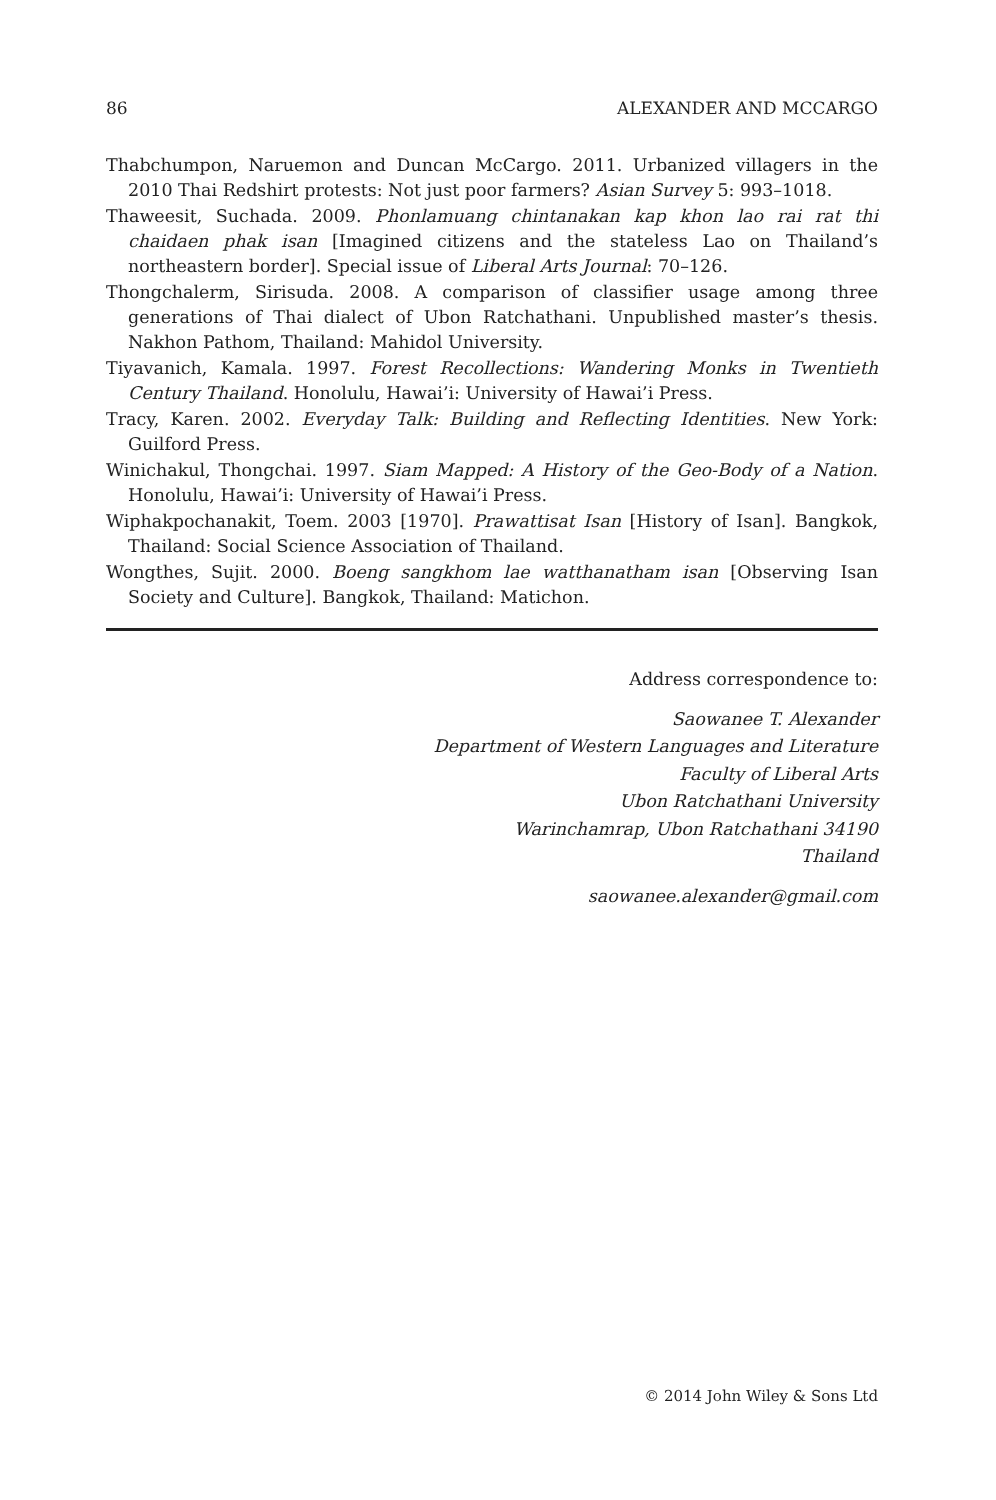86 ALEXANDER AND MCCARGO
Thabchumpon, Naruemon and Duncan McCargo. 2011. Urbanized villagers in the 2010 Thai Redshirt protests: Not just poor farmers? Asian Survey 5: 993–1018.
Thaweesit, Suchada. 2009. Phonlamuang chintanakan kap khon lao rai rat thi chaidaen phak isan [Imagined citizens and the stateless Lao on Thailand’s northeastern border]. Special issue of Liberal Arts Journal: 70–126.
Thongchalerm, Sirisuda. 2008. A comparison of classifier usage among three generations of Thai dialect of Ubon Ratchathani. Unpublished master’s thesis. Nakhon Pathom, Thailand: Mahidol University.
Tiyavanich, Kamala. 1997. Forest Recollections: Wandering Monks in Twentieth Century Thailand. Honolulu, Hawai’i: University of Hawai’i Press.
Tracy, Karen. 2002. Everyday Talk: Building and Reflecting Identities. New York: Guilford Press.
Winichakul, Thongchai. 1997. Siam Mapped: A History of the Geo-Body of a Nation. Honolulu, Hawai’i: University of Hawai’i Press.
Wiphakpochanakit, Toem. 2003 [1970]. Prawattisat Isan [History of Isan]. Bangkok, Thailand: Social Science Association of Thailand.
Wongthes, Sujit. 2000. Boeng sangkhom lae watthanatham isan [Observing Isan Society and Culture]. Bangkok, Thailand: Matichon.
Address correspondence to:
Saowanee T. Alexander
Department of Western Languages and Literature
Faculty of Liberal Arts
Ubon Ratchathani University
Warinchamrap, Ubon Ratchathani 34190
Thailand
saowanee.alexander@gmail.com
© 2014 John Wiley & Sons Ltd